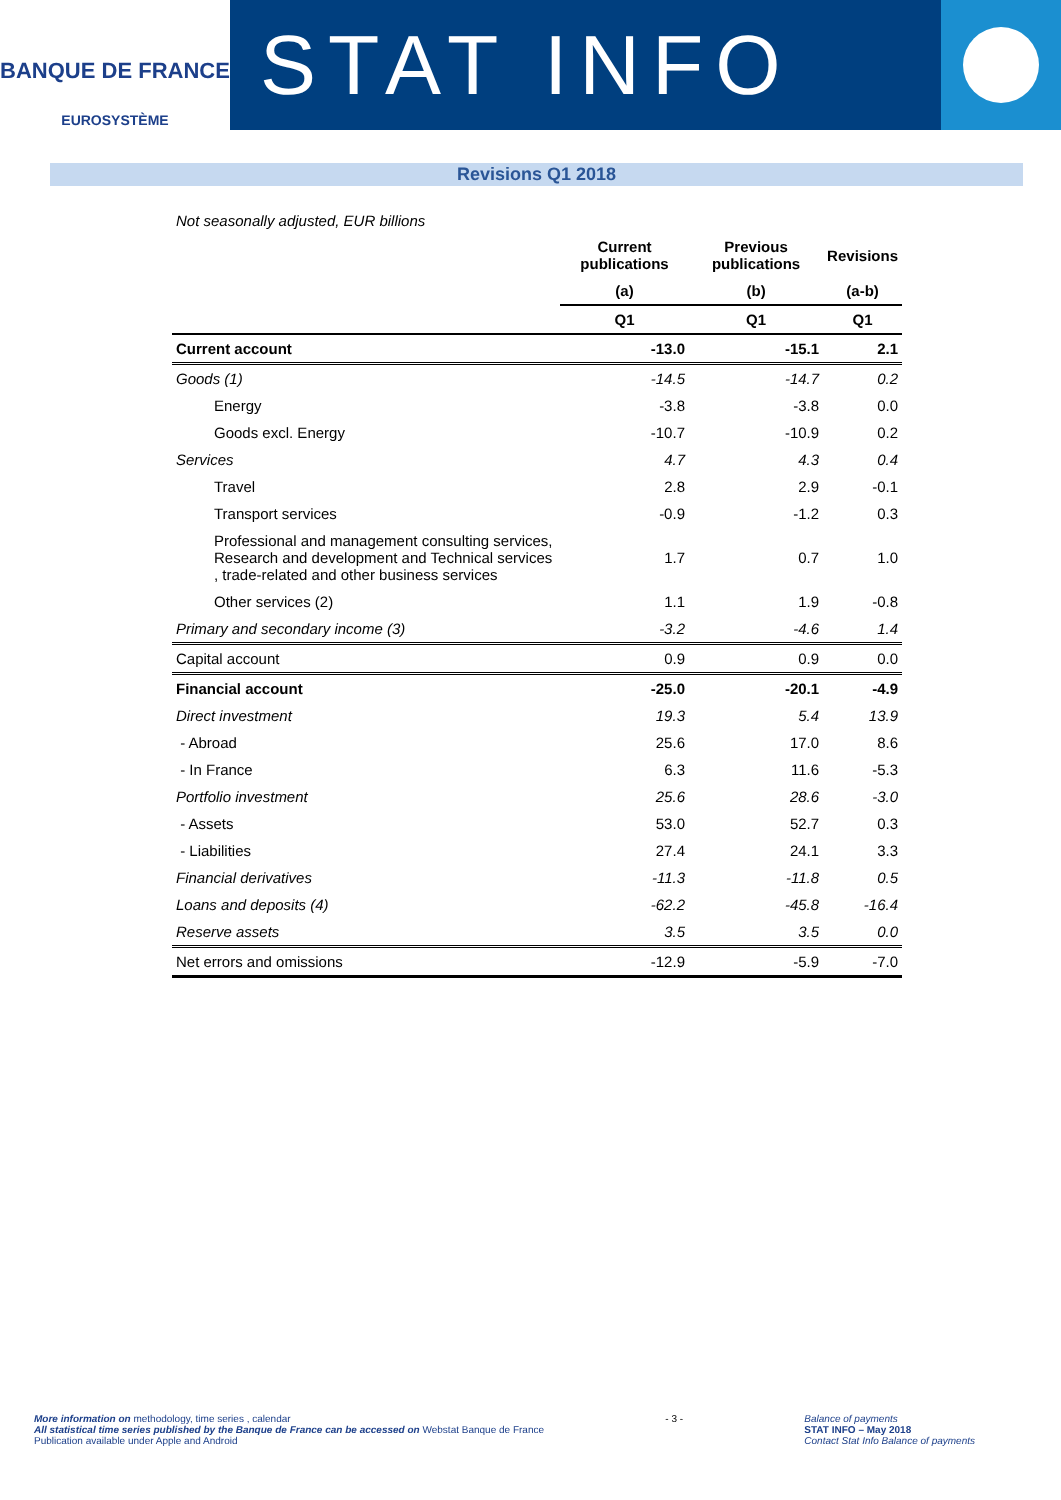BANQUE DE FRANCE
EUROSYSTÈME
STAT INFO
Revisions Q1 2018
Not seasonally adjusted, EUR billions
| | Current publications | Previous publications | Revisions |
| --- | --- | --- | --- |
| | (a) | (b) | (a-b) |
| | Q1 | Q1 | Q1 |
| Current account | -13.0 | -15.1 | 2.1 |
| Goods (1) | -14.5 | -14.7 | 0.2 |
| Energy | -3.8 | -3.8 | 0.0 |
| Goods excl. Energy | -10.7 | -10.9 | 0.2 |
| Services | 4.7 | 4.3 | 0.4 |
| Travel | 2.8 | 2.9 | -0.1 |
| Transport services | -0.9 | -1.2 | 0.3 |
| Professional and management consulting services, Research and development and Technical services , trade-related and other business services | 1.7 | 0.7 | 1.0 |
| Other services (2) | 1.1 | 1.9 | -0.8 |
| Primary and secondary income (3) | -3.2 | -4.6 | 1.4 |
| Capital account | 0.9 | 0.9 | 0.0 |
| Financial account | -25.0 | -20.1 | -4.9 |
| Direct investment | 19.3 | 5.4 | 13.9 |
| - Abroad | 25.6 | 17.0 | 8.6 |
| - In France | 6.3 | 11.6 | -5.3 |
| Portfolio investment | 25.6 | 28.6 | -3.0 |
| - Assets | 53.0 | 52.7 | 0.3 |
| - Liabilities | 27.4 | 24.1 | 3.3 |
| Financial derivatives | -11.3 | -11.8 | 0.5 |
| Loans and deposits (4) | -62.2 | -45.8 | -16.4 |
| Reserve assets | 3.5 | 3.5 | 0.0 |
| Net errors and omissions | -12.9 | -5.9 | -7.0 |
More information on methodology, time series , calendar
All statistical time series published by the Banque de France can be accessed on Webstat Banque de France
Publication available under Apple and Android
- 3 - Balance of payments
STAT INFO – May 2018
Contact Stat Info Balance of payments